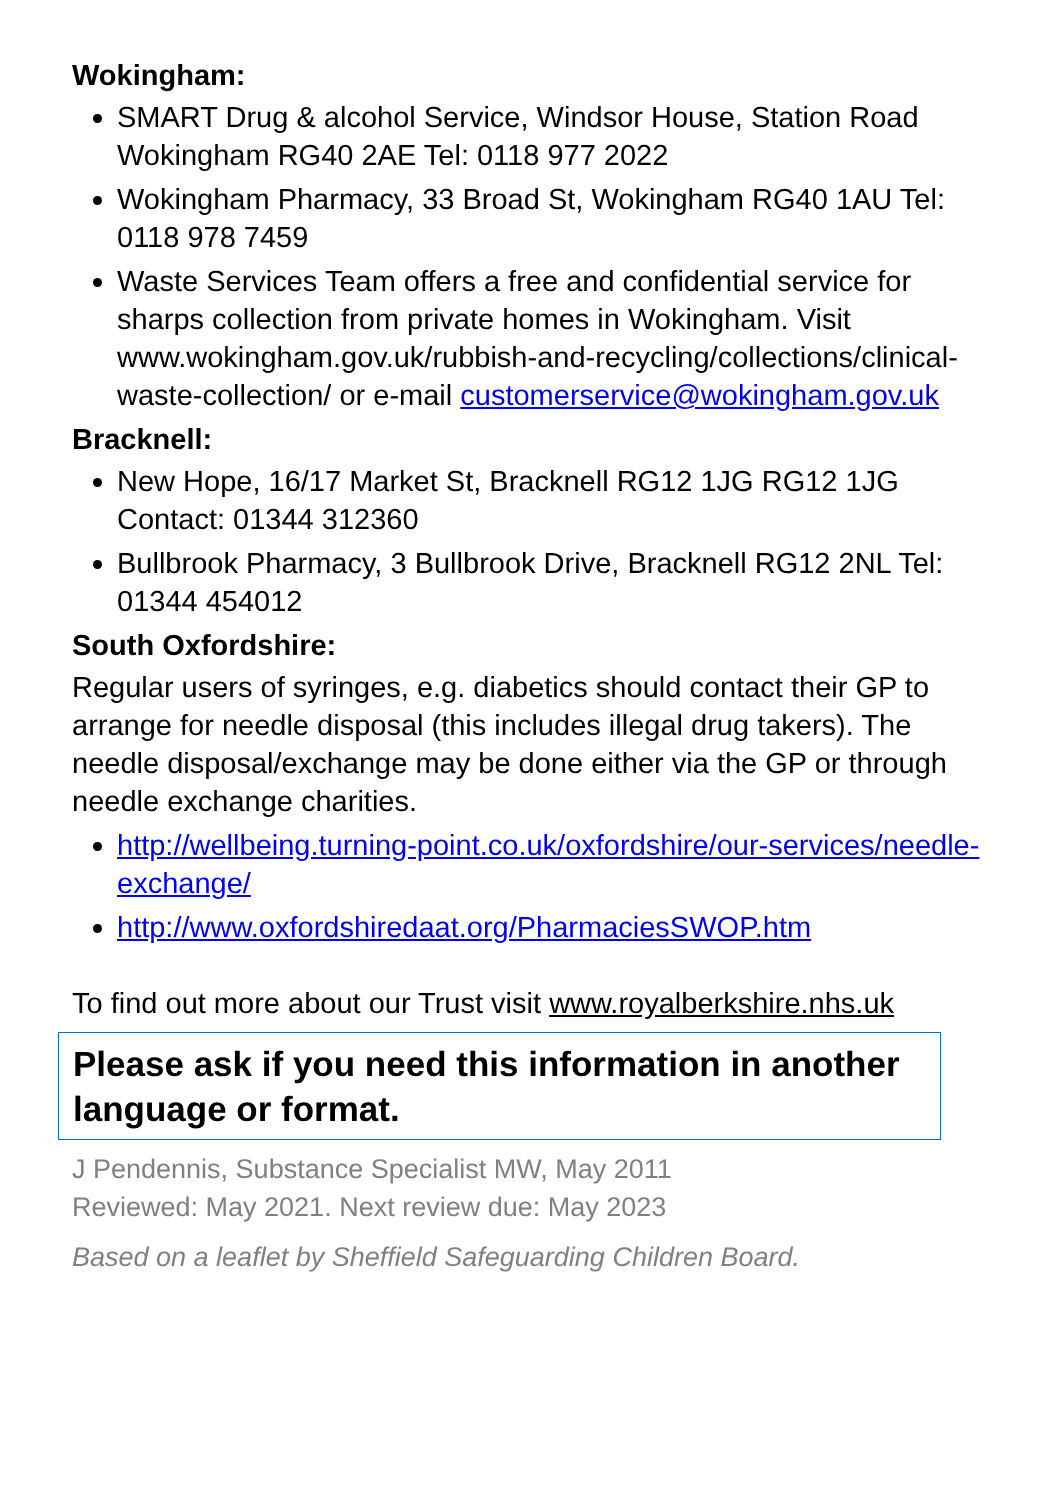Wokingham:
SMART Drug & alcohol Service, Windsor House, Station Road Wokingham RG40 2AE Tel: 0118 977 2022
Wokingham Pharmacy, 33 Broad St, Wokingham RG40 1AU Tel: 0118 978 7459
Waste Services Team offers a free and confidential service for sharps collection from private homes in Wokingham. Visit www.wokingham.gov.uk/rubbish-and-recycling/collections/clinical-waste-collection/ or e-mail customerservice@wokingham.gov.uk
Bracknell:
New Hope, 16/17 Market St, Bracknell RG12 1JG RG12 1JG Contact: 01344 312360
Bullbrook Pharmacy, 3 Bullbrook Drive, Bracknell RG12 2NL Tel: 01344 454012
South Oxfordshire:
Regular users of syringes, e.g. diabetics should contact their GP to arrange for needle disposal (this includes illegal drug takers). The needle disposal/exchange may be done either via the GP or through needle exchange charities.
http://wellbeing.turning-point.co.uk/oxfordshire/our-services/needle-exchange/
http://www.oxfordshiredaat.org/PharmaciesSWOP.htm
To find out more about our Trust visit www.royalberkshire.nhs.uk
Please ask if you need this information in another language or format.
J Pendennis, Substance Specialist MW, May 2011
Reviewed: May 2021. Next review due: May 2023
Based on a leaflet by Sheffield Safeguarding Children Board.